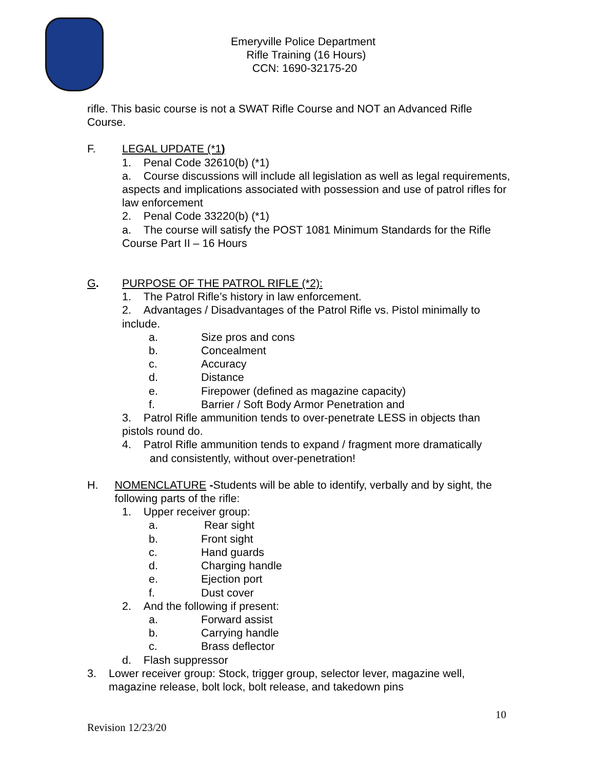Emeryville Police Department
Rifle Training (16 Hours)
CCN: 1690-32175-20
rifle. This basic course is not a SWAT Rifle Course and NOT an Advanced Rifle Course.
F. LEGAL UPDATE (*1)
1. Penal Code 32610(b) (*1)
a. Course discussions will include all legislation as well as legal requirements, aspects and implications associated with possession and use of patrol rifles for law enforcement
2. Penal Code 33220(b) (*1)
a. The course will satisfy the POST 1081 Minimum Standards for the Rifle Course Part II – 16 Hours
G. PURPOSE OF THE PATROL RIFLE (*2):
1. The Patrol Rifle’s history in law enforcement.
2. Advantages / Disadvantages of the Patrol Rifle vs. Pistol minimally to include.
a. Size pros and cons
b. Concealment
c. Accuracy
d. Distance
e. Firepower (defined as magazine capacity)
f. Barrier / Soft Body Armor Penetration and
3. Patrol Rifle ammunition tends to over-penetrate LESS in objects than pistols round do.
4. Patrol Rifle ammunition tends to expand / fragment more dramatically
and consistently, without over-penetration!
H. NOMENCLATURE -Students will be able to identify, verbally and by sight, the following parts of the rifle:
1. Upper receiver group:
a. Rear sight
b. Front sight
c. Hand guards
d. Charging handle
e. Ejection port
f. Dust cover
2. And the following if present:
a. Forward assist
b. Carrying handle
c. Brass deflector
d. Flash suppressor
3. Lower receiver group: Stock, trigger group, selector lever, magazine well, magazine release, bolt lock, bolt release, and takedown pins
10
Revision 12/23/20